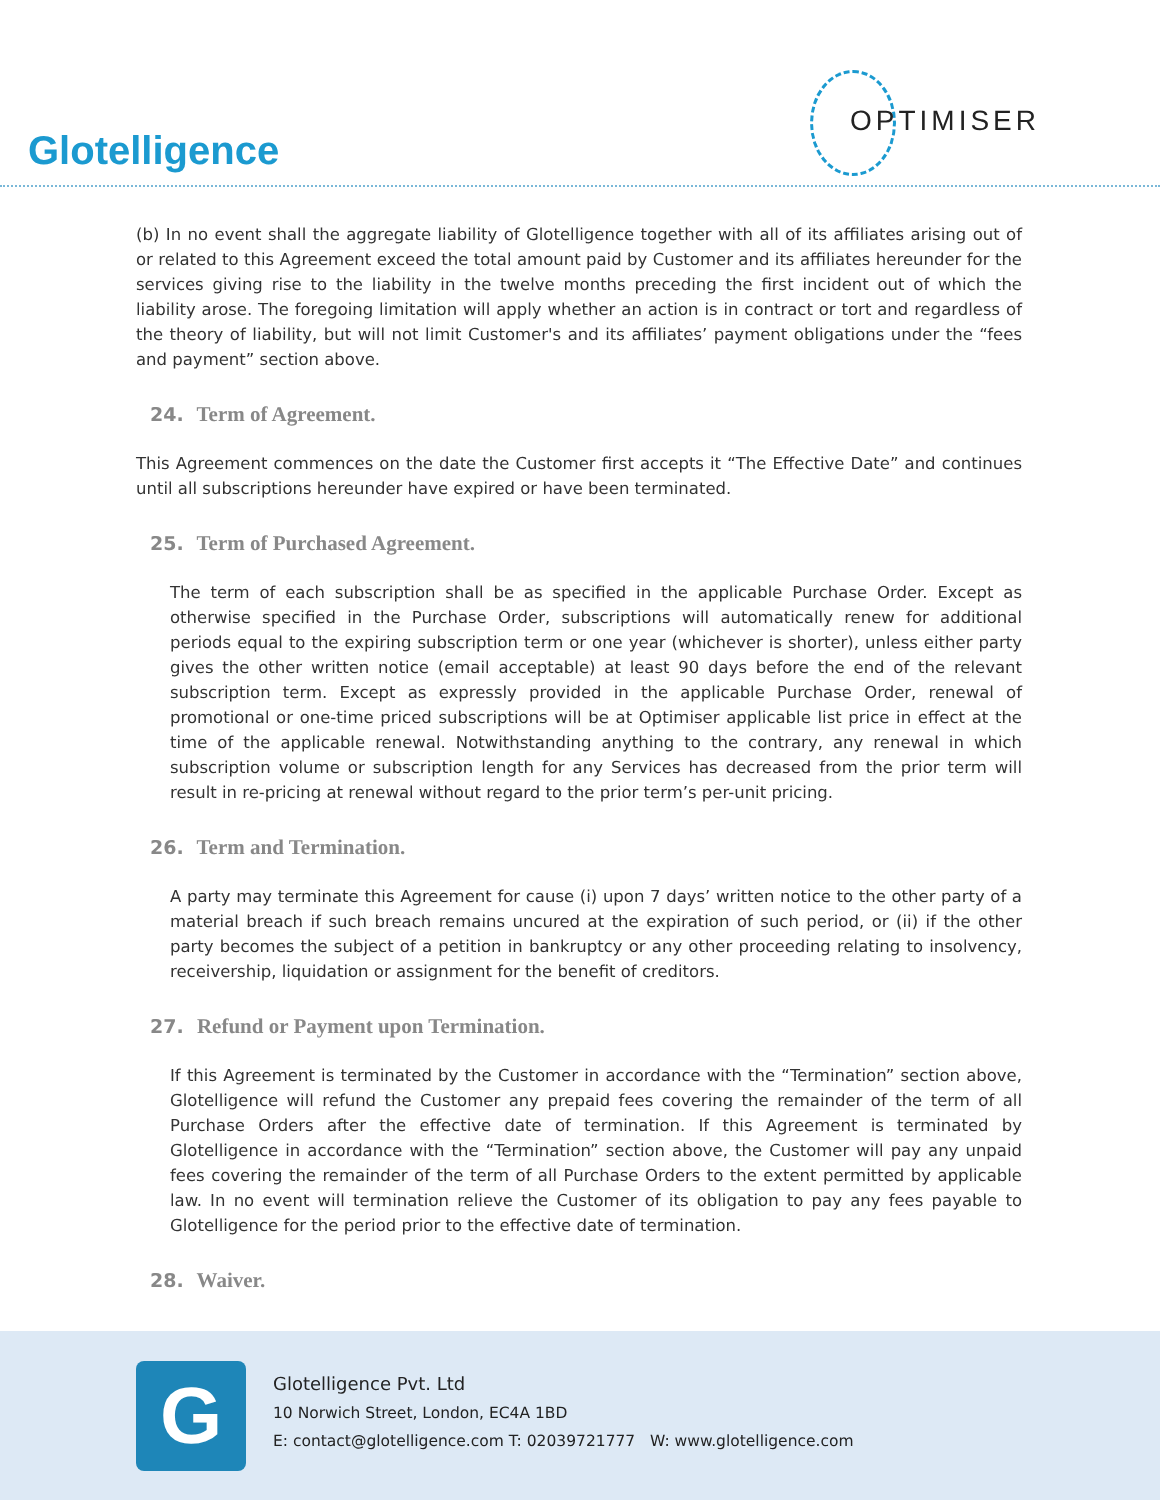Glotelligence
OPTIMISER
(b) In no event shall the aggregate liability of Glotelligence together with all of its affiliates arising out of or related to this Agreement exceed the total amount paid by Customer and its affiliates hereunder for the services giving rise to the liability in the twelve months preceding the first incident out of which the liability arose. The foregoing limitation will apply whether an action is in contract or tort and regardless of the theory of liability, but will not limit Customer's and its affiliates’ payment obligations under the “fees and payment” section above.
24. Term of Agreement.
This Agreement commences on the date the Customer first accepts it “The Effective Date” and continues until all subscriptions hereunder have expired or have been terminated.
25. Term of Purchased Agreement.
The term of each subscription shall be as specified in the applicable Purchase Order. Except as otherwise specified in the Purchase Order, subscriptions will automatically renew for additional periods equal to the expiring subscription term or one year (whichever is shorter), unless either party gives the other written notice (email acceptable) at least 90 days before the end of the relevant subscription term. Except as expressly provided in the applicable Purchase Order, renewal of promotional or one-time priced subscriptions will be at Optimiser applicable list price in effect at the time of the applicable renewal. Notwithstanding anything to the contrary, any renewal in which subscription volume or subscription length for any Services has decreased from the prior term will result in re-pricing at renewal without regard to the prior term’s per-unit pricing.
26. Term and Termination.
A party may terminate this Agreement for cause (i) upon 7 days’ written notice to the other party of a material breach if such breach remains uncured at the expiration of such period, or (ii) if the other party becomes the subject of a petition in bankruptcy or any other proceeding relating to insolvency, receivership, liquidation or assignment for the benefit of creditors.
27. Refund or Payment upon Termination.
If this Agreement is terminated by the Customer in accordance with the “Termination” section above, Glotelligence will refund the Customer any prepaid fees covering the remainder of the term of all Purchase Orders after the effective date of termination. If this Agreement is terminated by Glotelligence in accordance with the “Termination” section above, the Customer will pay any unpaid fees covering the remainder of the term of all Purchase Orders to the extent permitted by applicable law. In no event will termination relieve the Customer of its obligation to pay any fees payable to Glotelligence for the period prior to the effective date of termination.
28. Waiver.
G
Glotelligence Pvt. Ltd
10 Norwich Street, London, EC4A 1BD
E: contact@glotelligence.com T: 02039721777 W: www.glotelligence.com